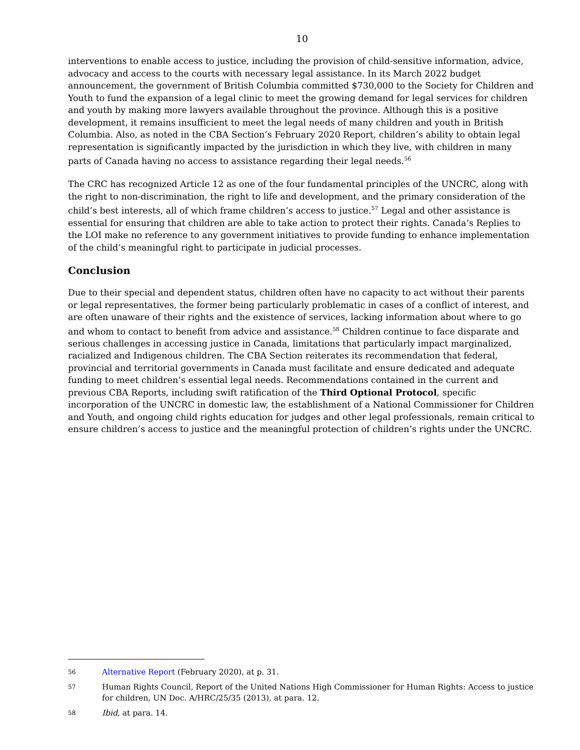10
interventions to enable access to justice, including the provision of child-sensitive information, advice, advocacy and access to the courts with necessary legal assistance. In its March 2022 budget announcement, the government of British Columbia committed $730,000 to the Society for Children and Youth to fund the expansion of a legal clinic to meet the growing demand for legal services for children and youth by making more lawyers available throughout the province. Although this is a positive development, it remains insufficient to meet the legal needs of many children and youth in British Columbia. Also, as noted in the CBA Section’s February 2020 Report, children’s ability to obtain legal representation is significantly impacted by the jurisdiction in which they live, with children in many parts of Canada having no access to assistance regarding their legal needs.<sup>56</sup>
The CRC has recognized Article 12 as one of the four fundamental principles of the UNCRC, along with the right to non-discrimination, the right to life and development, and the primary consideration of the child’s best interests, all of which frame children’s access to justice.<sup>57</sup> Legal and other assistance is essential for ensuring that children are able to take action to protect their rights. Canada’s Replies to the LOI make no reference to any government initiatives to provide funding to enhance implementation of the child’s meaningful right to participate in judicial processes.
Conclusion
Due to their special and dependent status, children often have no capacity to act without their parents or legal representatives, the former being particularly problematic in cases of a conflict of interest, and are often unaware of their rights and the existence of services, lacking information about where to go and whom to contact to benefit from advice and assistance.<sup>58</sup> Children continue to face disparate and serious challenges in accessing justice in Canada, limitations that particularly impact marginalized, racialized and Indigenous children. The CBA Section reiterates its recommendation that federal, provincial and territorial governments in Canada must facilitate and ensure dedicated and adequate funding to meet children’s essential legal needs. Recommendations contained in the current and previous CBA Reports, including swift ratification of the Third Optional Protocol, specific incorporation of the UNCRC in domestic law, the establishment of a National Commissioner for Children and Youth, and ongoing child rights education for judges and other legal professionals, remain critical to ensure children’s access to justice and the meaningful protection of children’s rights under the UNCRC.
56 Alternative Report (February 2020), at p. 31.
57 Human Rights Council, Report of the United Nations High Commissioner for Human Rights: Access to justice for children, UN Doc. A/HRC/25/35 (2013), at para. 12.
58 Ibid, at para. 14.